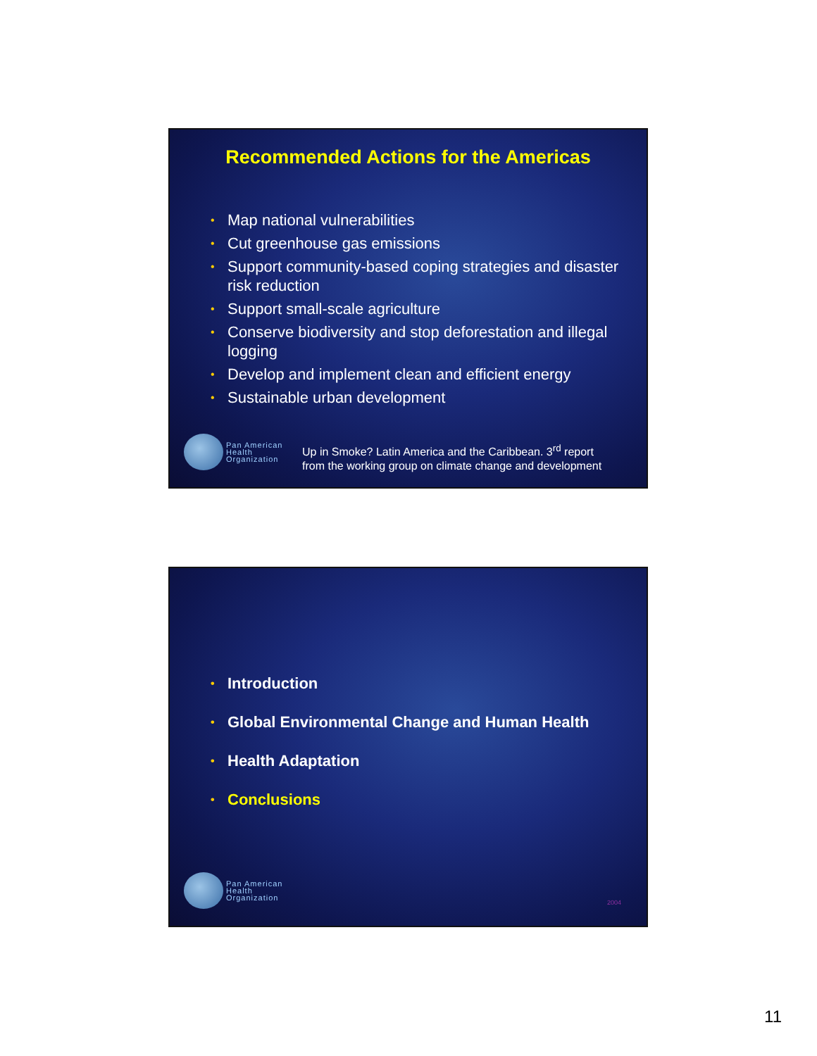Recommended Actions for the Americas
• Map national vulnerabilities
• Cut greenhouse gas emissions
• Support community-based coping strategies and disaster risk reduction
• Support small-scale agriculture
• Conserve biodiversity and stop deforestation and illegal logging
• Develop and implement clean and efficient energy
• Sustainable urban development
Pan American
Health
Organization
Up in Smoke? Latin America and the Caribbean. 3<sup>rd</sup> report
from the working group on climate change and development
• Introduction
• Global Environmental Change and Human Health
• Health Adaptation
• Conclusions
Pan American
Health
Organization
2004
11